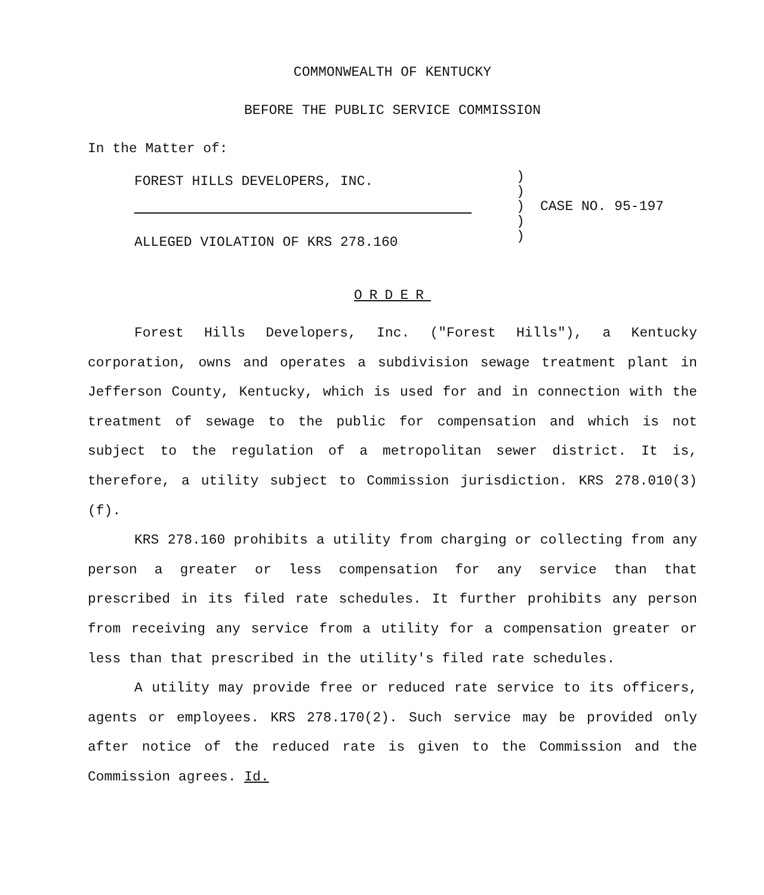COMMONWEALTH OF KENTUCKY
BEFORE THE PUBLIC SERVICE COMMISSION
In the Matter of:
FOREST HILLS DEVELOPERS, INC.
ALLEGED VIOLATION OF KRS 278.160
)
)
)
)
)
CASE NO. 95-197
ORDER
Forest Hills Developers, Inc. ("Forest Hills"), a Kentucky corporation, owns and operates a subdivision sewage treatment plant in Jefferson County, Kentucky, which is used for and in connection with the treatment of sewage to the public for compensation and which is not subject to the regulation of a metropolitan sewer district. It is, therefore, a utility subject to Commission jurisdiction. KRS 278.010(3)(f).
KRS 278.160 prohibits a utility from charging or collecting from any person a greater or less compensation for any service than that prescribed in its filed rate schedules. It further prohibits any person from receiving any service from a utility for a compensation greater or less than that prescribed in the utility's filed rate schedules.
A utility may provide free or reduced rate service to its officers, agents or employees. KRS 278.170(2). Such service may be provided only after notice of the reduced rate is given to the Commission and the Commission agrees. Id.